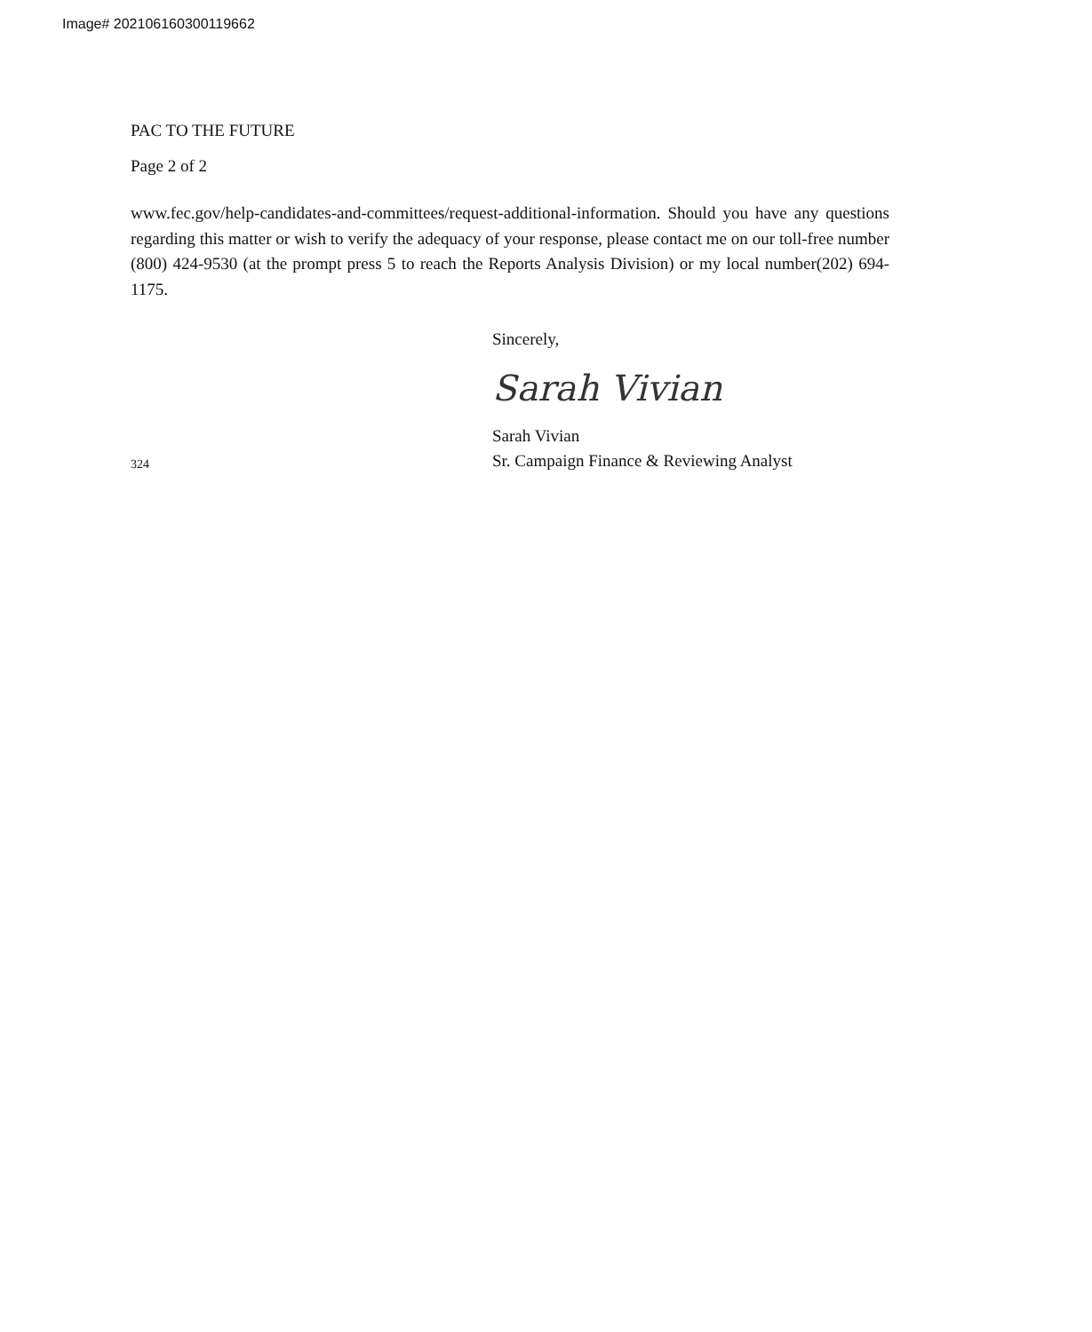Image# 202106160300119662
PAC TO THE FUTURE
Page 2 of 2
www.fec.gov/help-candidates-and-committees/request-additional-information. Should you have any questions regarding this matter or wish to verify the adequacy of your response, please contact me on our toll-free number (800) 424-9530 (at the prompt press 5 to reach the Reports Analysis Division) or my local number(202) 694-1175.
324
Sincerely,
Sarah Vivian
Sarah Vivian
Sr. Campaign Finance & Reviewing Analyst